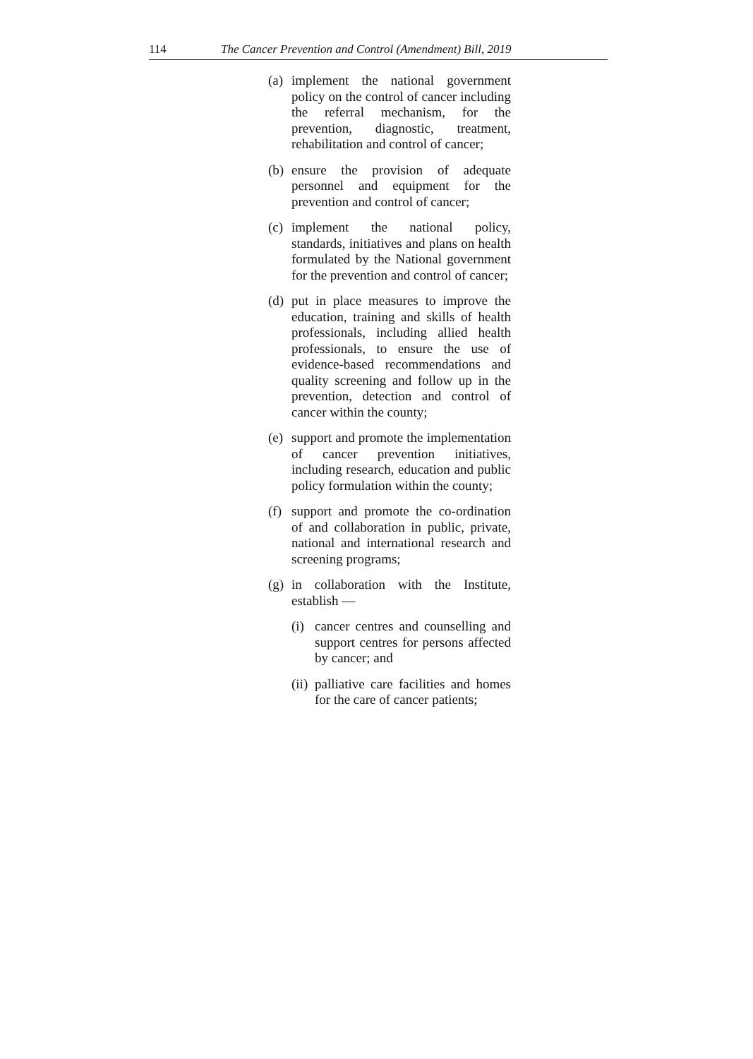114 The Cancer Prevention and Control (Amendment) Bill, 2019
(a) implement the national government policy on the control of cancer including the referral mechanism, for the prevention, diagnostic, treatment, rehabilitation and control of cancer;
(b) ensure the provision of adequate personnel and equipment for the prevention and control of cancer;
(c) implement the national policy, standards, initiatives and plans on health formulated by the National government for the prevention and control of cancer;
(d) put in place measures to improve the education, training and skills of health professionals, including allied health professionals, to ensure the use of evidence-based recommendations and quality screening and follow up in the prevention, detection and control of cancer within the county;
(e) support and promote the implementation of cancer prevention initiatives, including research, education and public policy formulation within the county;
(f) support and promote the co-ordination of and collaboration in public, private, national and international research and screening programs;
(g) in collaboration with the Institute, establish —
(i) cancer centres and counselling and support centres for persons affected by cancer; and
(ii) palliative care facilities and homes for the care of cancer patients;